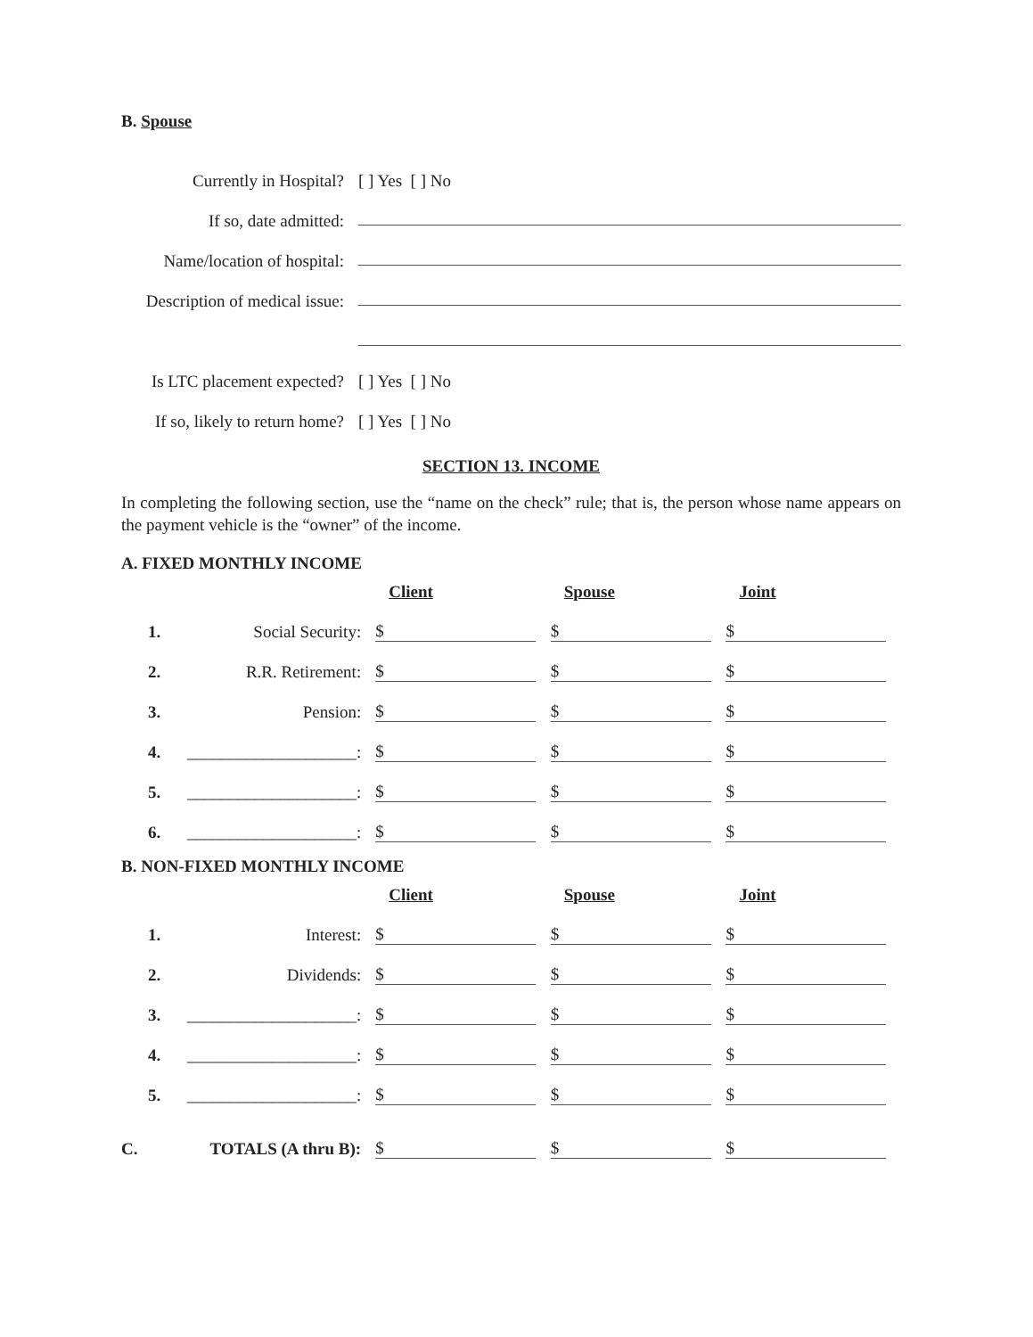B. Spouse
Currently in Hospital?
[ ] Yes [ ] No
If so, date admitted:
Name/location of hospital:
Description of medical issue:
Is LTC placement expected?
[ ] Yes [ ] No
If so, likely to return home?
[ ] Yes [ ] No
SECTION 13. INCOME
In completing the following section, use the “name on the check” rule; that is, the person whose name appears on the payment vehicle is the “owner” of the income.
A. FIXED MONTHLY INCOME
| | | Client | Spouse | Joint |
| --- | --- | --- | --- | --- |
| 1. | Social Security: | $ | $ | $ |
| 2. | R.R. Retirement: | $ | $ | $ |
| 3. | Pension: | $ | $ | $ |
| 4. | ____________________: | $ | $ | $ |
| 5. | ____________________: | $ | $ | $ |
| 6. | ____________________: | $ | $ | $ |
B. NON-FIXED MONTHLY INCOME
| | | Client | Spouse | Joint |
| --- | --- | --- | --- | --- |
| 1. | Interest: | $ | $ | $ |
| 2. | Dividends: | $ | $ | $ |
| 3. | ____________________: | $ | $ | $ |
| 4. | ____________________: | $ | $ | $ |
| 5. | ____________________: | $ | $ | $ |
| C. | TOTALS (A thru B): | $ | $ | $ |